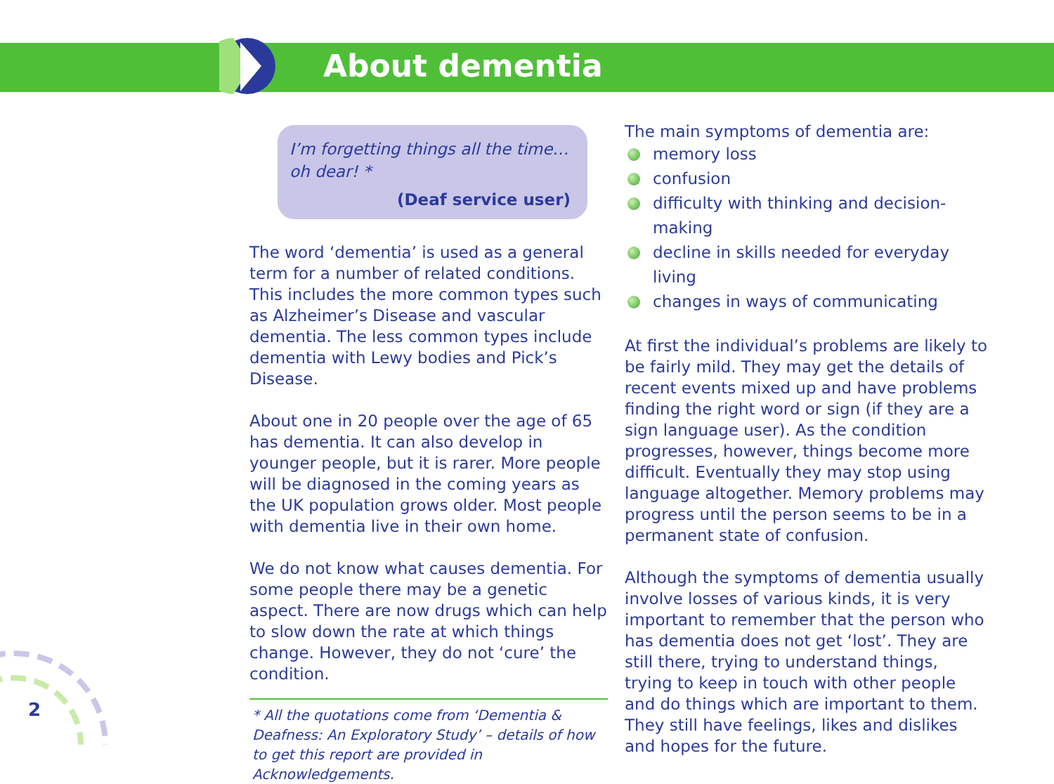About dementia
I’m forgetting things all the time… oh dear! *
(Deaf service user)
The word ‘dementia’ is used as a general term for a number of related conditions. This includes the more common types such as Alzheimer’s Disease and vascular dementia. The less common types include dementia with Lewy bodies and Pick’s Disease.
About one in 20 people over the age of 65 has dementia. It can also develop in younger people, but it is rarer. More people will be diagnosed in the coming years as the UK population grows older. Most people with dementia live in their own home.
We do not know what causes dementia. For some people there may be a genetic aspect. There are now drugs which can help to slow down the rate at which things change. However, they do not ‘cure’ the condition.
* All the quotations come from ‘Dementia & Deafness: An Exploratory Study’ – details of how to get this report are provided in Acknowledgements.
The main symptoms of dementia are:
memory loss
confusion
difficulty with thinking and decision-making
decline in skills needed for everyday living
changes in ways of communicating
At first the individual’s problems are likely to be fairly mild. They may get the details of recent events mixed up and have problems finding the right word or sign (if they are a sign language user). As the condition progresses, however, things become more difficult. Eventually they may stop using language altogether. Memory problems may progress until the person seems to be in a permanent state of confusion.
Although the symptoms of dementia usually involve losses of various kinds, it is very important to remember that the person who has dementia does not get ‘lost’. They are still there, trying to understand things, trying to keep in touch with other people and do things which are important to them. They still have feelings, likes and dislikes and hopes for the future.
2